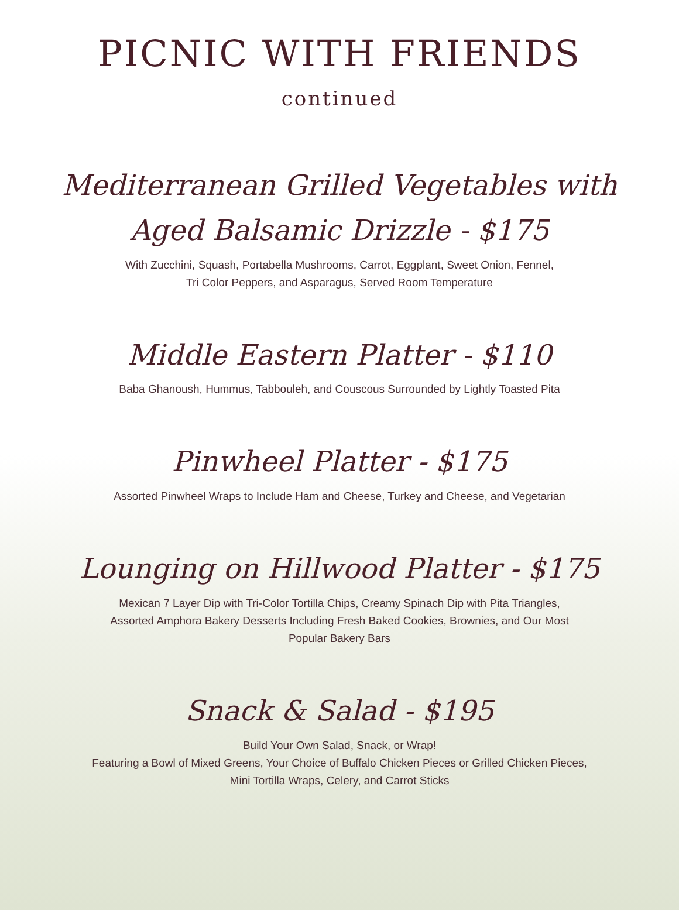PICNIC WITH FRIENDS
continued
Mediterranean Grilled Vegetables with
Aged Balsamic Drizzle - $175
With Zucchini, Squash, Portabella Mushrooms, Carrot, Eggplant, Sweet Onion, Fennel,
Tri Color Peppers, and Asparagus, Served Room Temperature
Middle Eastern Platter - $110
Baba Ghanoush, Hummus, Tabbouleh, and Couscous Surrounded by Lightly Toasted Pita
Pinwheel Platter - $175
Assorted Pinwheel Wraps to Include Ham and Cheese, Turkey and Cheese, and Vegetarian
Lounging on Hillwood Platter - $175
Mexican 7 Layer Dip with Tri-Color Tortilla Chips, Creamy Spinach Dip with Pita Triangles,
Assorted Amphora Bakery Desserts Including Fresh Baked Cookies, Brownies, and Our Most
Popular Bakery Bars
Snack & Salad - $195
Build Your Own Salad, Snack, or Wrap!
Featuring a Bowl of Mixed Greens, Your Choice of Buffalo Chicken Pieces or Grilled Chicken Pieces,
Mini Tortilla Wraps, Celery, and Carrot Sticks